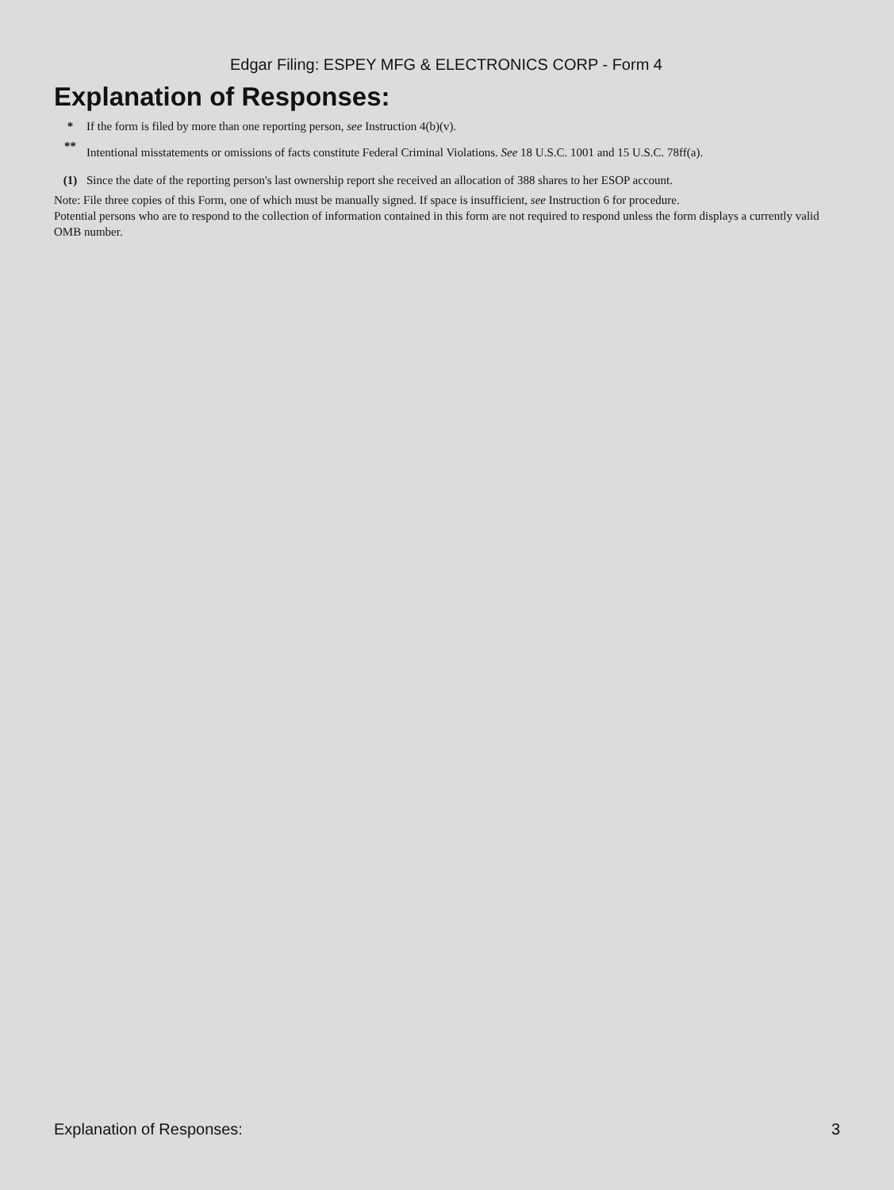Edgar Filing: ESPEY MFG & ELECTRONICS CORP - Form 4
Explanation of Responses:
| * | If the form is filed by more than one reporting person, see Instruction 4(b)(v). |
| ** | Intentional misstatements or omissions of facts constitute Federal Criminal Violations. See 18 U.S.C. 1001 and 15 U.S.C. 78ff(a). |
| (1) | Since the date of the reporting person's last ownership report she received an allocation of 388 shares to her ESOP account. |
Note: File three copies of this Form, one of which must be manually signed. If space is insufficient, see Instruction 6 for procedure.
Potential persons who are to respond to the collection of information contained in this form are not required to respond unless the form displays a currently valid OMB number.
Explanation of Responses: 3